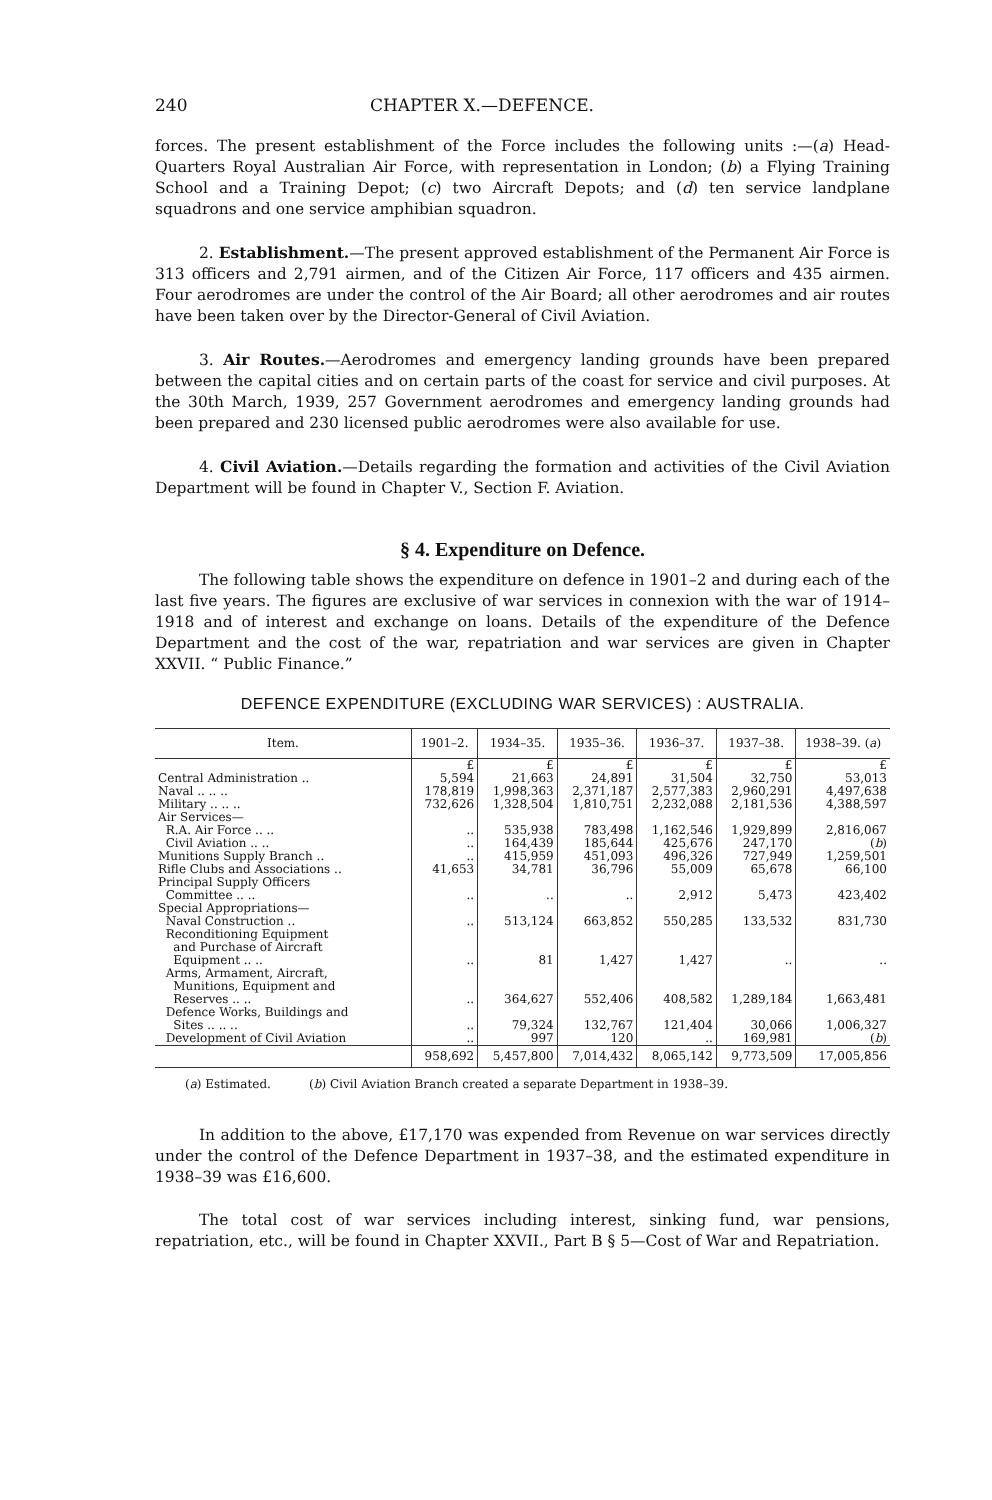240 CHAPTER X.—DEFENCE.
forces. The present establishment of the Force includes the following units :—(a) Head-Quarters Royal Australian Air Force, with representation in London; (b) a Flying Training School and a Training Depot; (c) two Aircraft Depots; and (d) ten service landplane squadrons and one service amphibian squadron.
2. Establishment.—The present approved establishment of the Permanent Air Force is 313 officers and 2,791 airmen, and of the Citizen Air Force, 117 officers and 435 airmen. Four aerodromes are under the control of the Air Board; all other aerodromes and air routes have been taken over by the Director-General of Civil Aviation.
3. Air Routes.—Aerodromes and emergency landing grounds have been prepared between the capital cities and on certain parts of the coast for service and civil purposes. At the 30th March, 1939, 257 Government aerodromes and emergency landing grounds had been prepared and 230 licensed public aerodromes were also available for use.
4. Civil Aviation.—Details regarding the formation and activities of the Civil Aviation Department will be found in Chapter V., Section F. Aviation.
§ 4. Expenditure on Defence.
The following table shows the expenditure on defence in 1901–2 and during each of the last five years. The figures are exclusive of war services in connexion with the war of 1914–1918 and of interest and exchange on loans. Details of the expenditure of the Defence Department and the cost of the war, repatriation and war services are given in Chapter XXVII. “ Public Finance.”
DEFENCE EXPENDITURE (EXCLUDING WAR SERVICES) : AUSTRALIA.
| Item. | 1901–2. | 1934–35. | 1935–36. | 1936–37. | 1937–38. | 1938–39. ( a ) |
| --- | --- | --- | --- | --- | --- | --- |
| | £ | £ | £ | £ | £ | £ |
| Central Administration .. | 5,594 | 21,663 | 24,891 | 31,504 | 32,750 | 53,013 |
| Naval .. .. .. | 178,819 | 1,998,363 | 2,371,187 | 2,577,383 | 2,960,291 | 4,497,638 |
| Military .. .. .. | 732,626 | 1,328,504 | 1,810,751 | 2,232,088 | 2,181,536 | 4,388,597 |
| Air Services— | | | | | | |
| R.A. Air Force .. .. | .. | 535,938 | 783,498 | 1,162,546 | 1,929,899 | 2,816,067 |
| Civil Aviation .. .. | .. | 164,439 | 185,644 | 425,676 | 247,170 | ( b ) |
| Munitions Supply Branch .. | .. | 415,959 | 451,093 | 496,326 | 727,949 | 1,259,501 |
| Rifle Clubs and Associations .. | 41,653 | 34,781 | 36,796 | 55,009 | 65,678 | 66,100 |
| Principal Supply Officers Committee .. .. | .. | .. | .. | 2,912 | 5,473 | 423,402 |
| Special Appropriations— | | | | | | |
| Naval Construction .. | .. | 513,124 | 663,852 | 550,285 | 133,532 | 831,730 |
| Reconditioning Equipment and Purchase of Aircraft Equipment .. .. | .. | 81 | 1,427 | 1,427 | .. | .. |
| Arms, Armament, Aircraft, Munitions, Equipment and Reserves .. .. | .. | 364,627 | 552,406 | 408,582 | 1,289,184 | 1,663,481 |
| Defence Works, Buildings and Sites .. .. .. | .. | 79,324 | 132,767 | 121,404 | 30,066 | 1,006,327 |
| Development of Civil Aviation | .. | 997 | 120 | .. | 169,981 | ( b ) |
| | 958,692 | 5,457,800 | 7,014,432 | 8,065,142 | 9,773,509 | 17,005,856 |
(a) Estimated. (b) Civil Aviation Branch created a separate Department in 1938–39.
In addition to the above, £17,170 was expended from Revenue on war services directly under the control of the Defence Department in 1937–38, and the estimated expenditure in 1938–39 was £16,600.
The total cost of war services including interest, sinking fund, war pensions, repatriation, etc., will be found in Chapter XXVII., Part B § 5—Cost of War and Repatriation.